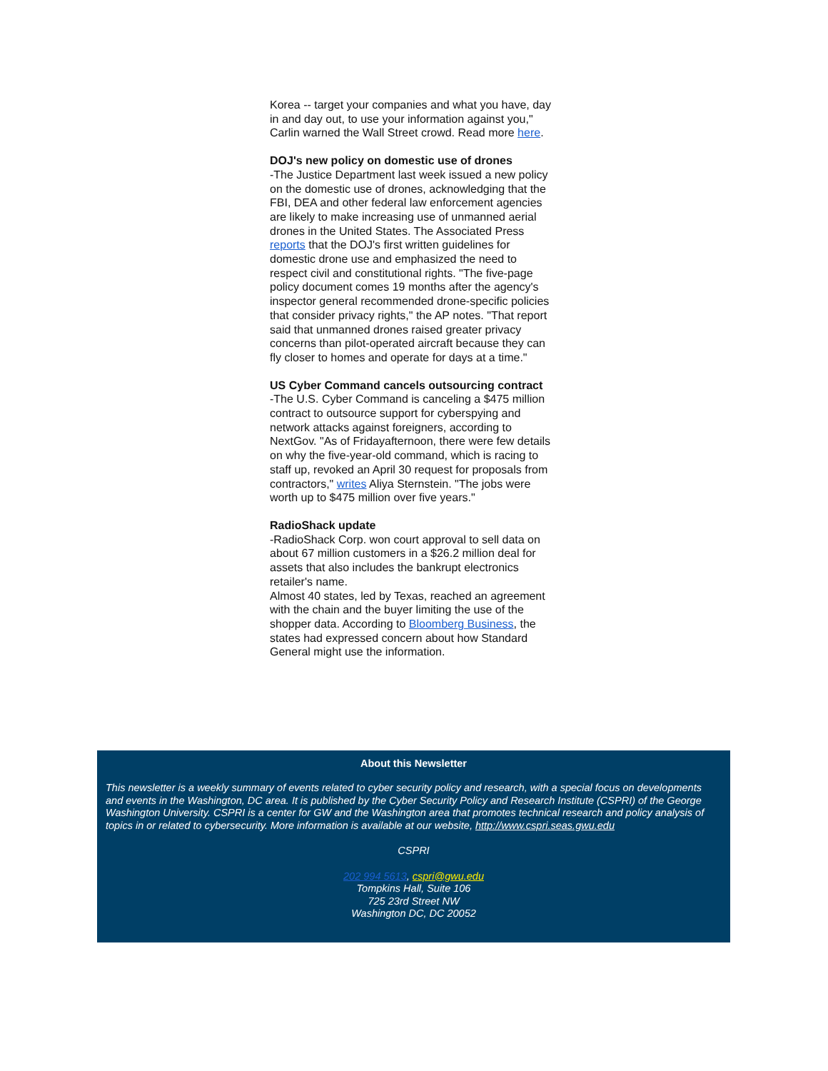Korea -- target your companies and what you have, day in and day out, to use your information against you," Carlin warned the Wall Street crowd. Read more here.
DOJ's new policy on domestic use of drones
-The Justice Department last week issued a new policy on the domestic use of drones, acknowledging that the FBI, DEA and other federal law enforcement agencies are likely to make increasing use of unmanned aerial drones in the United States. The Associated Press reports that the DOJ's first written guidelines for domestic drone use and emphasized the need to respect civil and constitutional rights. "The five-page policy document comes 19 months after the agency's inspector general recommended drone-specific policies that consider privacy rights," the AP notes. "That report said that unmanned drones raised greater privacy concerns than pilot-operated aircraft because they can fly closer to homes and operate for days at a time."
US Cyber Command cancels outsourcing contract
-The U.S. Cyber Command is canceling a $475 million contract to outsource support for cyberspying and network attacks against foreigners, according to NextGov. "As of Fridayafternoon, there were few details on why the five-year-old command, which is racing to staff up, revoked an April 30 request for proposals from contractors," writes Aliya Sternstein. "The jobs were worth up to $475 million over five years."
RadioShack update
-RadioShack Corp. won court approval to sell data on about 67 million customers in a $26.2 million deal for assets that also includes the bankrupt electronics retailer's name.
Almost 40 states, led by Texas, reached an agreement with the chain and the buyer limiting the use of the shopper data. According to Bloomberg Business, the states had expressed concern about how Standard General might use the information.
About this Newsletter
This newsletter is a weekly summary of events related to cyber security policy and research, with a special focus on developments and events in the Washington, DC area. It is published by the Cyber Security Policy and Research Institute (CSPRI) of the George Washington University. CSPRI is a center for GW and the Washington area that promotes technical research and policy analysis of topics in or related to cybersecurity. More information is available at our website, http://www.cspri.seas.gwu.edu
CSPRI
202 994 5613, cspri@gwu.edu
Tompkins Hall, Suite 106
725 23rd Street NW
Washington DC, DC 20052